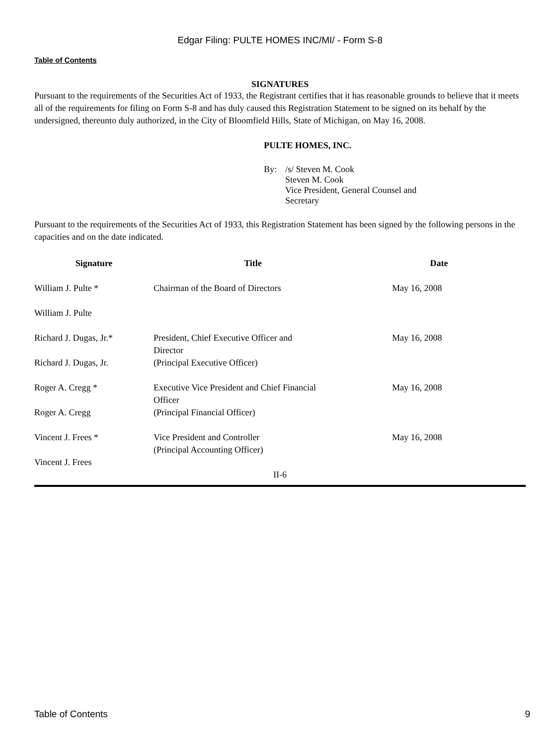Edgar Filing: PULTE HOMES INC/MI/ - Form S-8
Table of Contents
SIGNATURES
Pursuant to the requirements of the Securities Act of 1933, the Registrant certifies that it has reasonable grounds to believe that it meets all of the requirements for filing on Form S-8 and has duly caused this Registration Statement to be signed on its behalf by the undersigned, thereunto duly authorized, in the City of Bloomfield Hills, State of Michigan, on May 16, 2008.
PULTE HOMES, INC.
By: /s/ Steven M. Cook
Steven M. Cook
Vice President, General Counsel and
Secretary
Pursuant to the requirements of the Securities Act of 1933, this Registration Statement has been signed by the following persons in the capacities and on the date indicated.
| Signature | Title | Date |
| --- | --- | --- |
| William J. Pulte * | Chairman of the Board of Directors | May 16, 2008 |
| William J. Pulte | | |
| Richard J. Dugas, Jr.* Richard J. Dugas, Jr. | President, Chief Executive Officer and Director (Principal Executive Officer) | May 16, 2008 |
| Roger A. Cregg * Roger A. Cregg | Executive Vice President and Chief Financial Officer (Principal Financial Officer) | May 16, 2008 |
| Vincent J. Frees * Vincent J. Frees | Vice President and Controller (Principal Accounting Officer) | May 16, 2008 |
II-6
Table of Contents 9